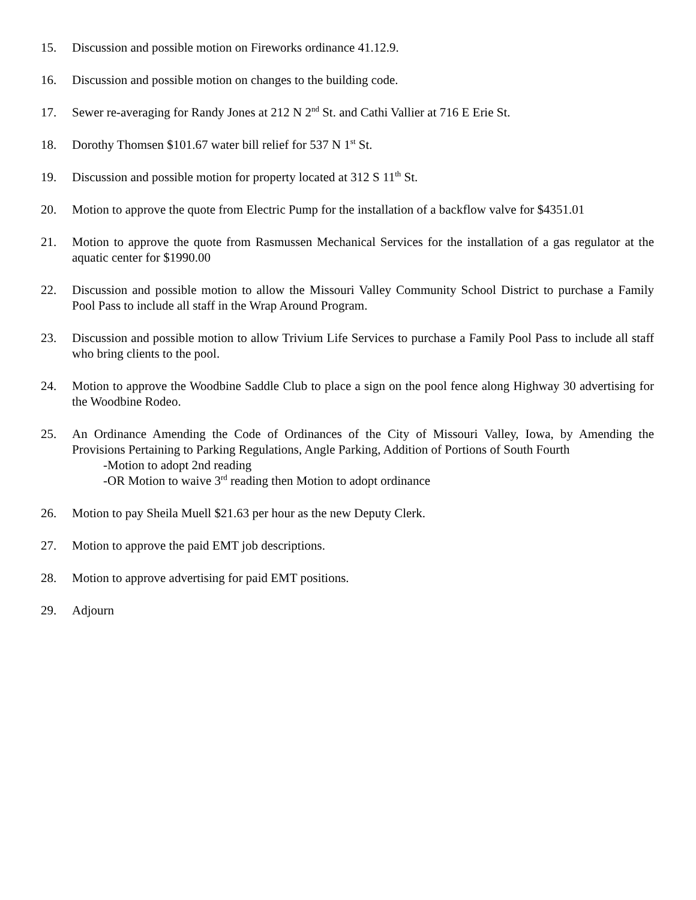15. Discussion and possible motion on Fireworks ordinance 41.12.9.
16. Discussion and possible motion on changes to the building code.
17. Sewer re-averaging for Randy Jones at 212 N 2<sup>nd</sup> St. and Cathi Vallier at 716 E Erie St.
18. Dorothy Thomsen $101.67 water bill relief for 537 N 1<sup>st</sup> St.
19. Discussion and possible motion for property located at 312 S 11<sup>th</sup> St.
20. Motion to approve the quote from Electric Pump for the installation of a backflow valve for $4351.01
21. Motion to approve the quote from Rasmussen Mechanical Services for the installation of a gas regulator at the aquatic center for $1990.00
22. Discussion and possible motion to allow the Missouri Valley Community School District to purchase a Family Pool Pass to include all staff in the Wrap Around Program.
23. Discussion and possible motion to allow Trivium Life Services to purchase a Family Pool Pass to include all staff who bring clients to the pool.
24. Motion to approve the Woodbine Saddle Club to place a sign on the pool fence along Highway 30 advertising for the Woodbine Rodeo.
25. An Ordinance Amending the Code of Ordinances of the City of Missouri Valley, Iowa, by Amending the Provisions Pertaining to Parking Regulations, Angle Parking, Addition of Portions of South Fourth
-Motion to adopt 2nd reading
-OR Motion to waive 3<sup>rd</sup> reading then Motion to adopt ordinance
26. Motion to pay Sheila Muell $21.63 per hour as the new Deputy Clerk.
27. Motion to approve the paid EMT job descriptions.
28. Motion to approve advertising for paid EMT positions.
29. Adjourn